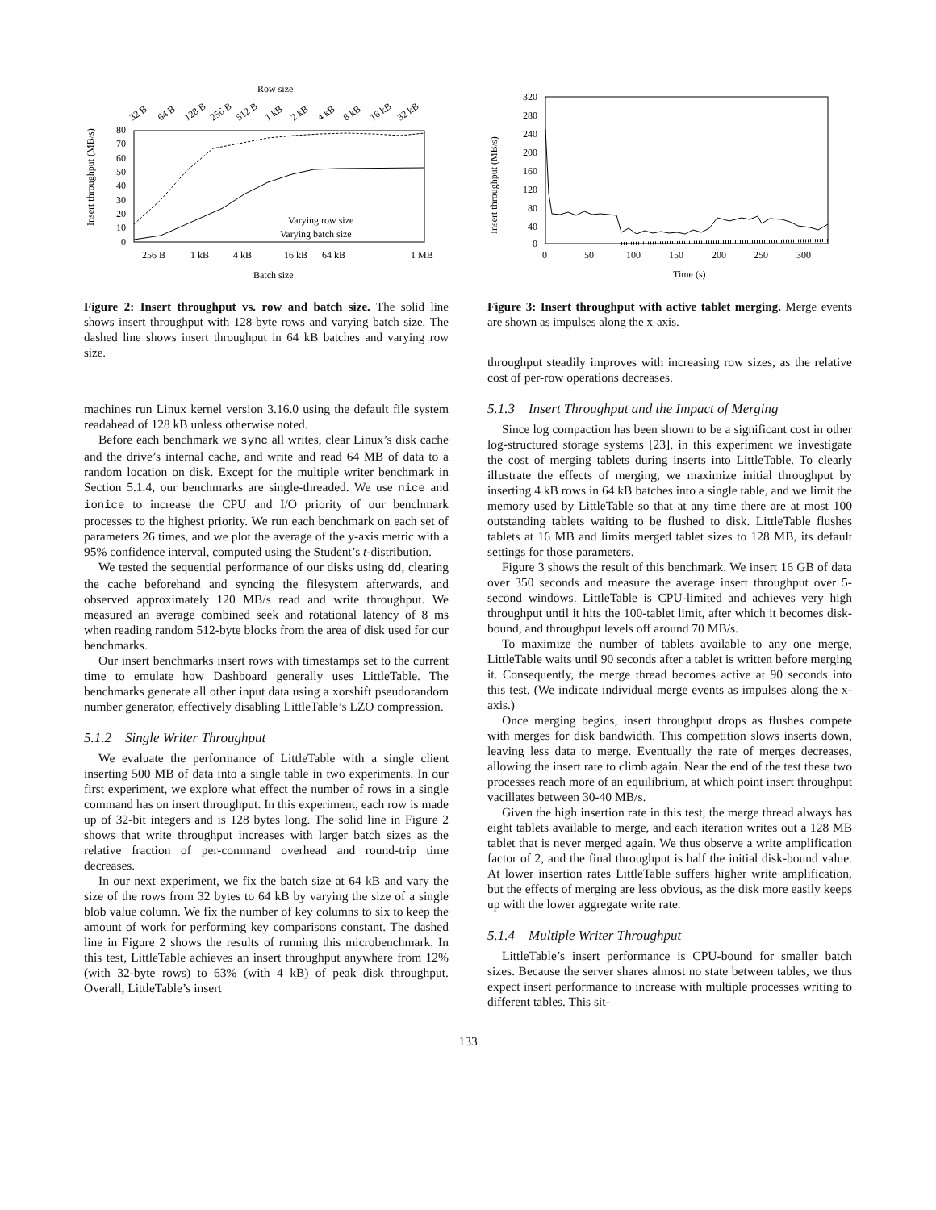Row size
32 B
64 B
128 B
256 B
512 B
1 kB
2 kB
4 kB
8 kB
16 kB
32 kB
Insert throughput (MB/s)
80
70
60
50
40
30
20
10
0
Varying row size
Varying batch size
256 B
1 kB
4 kB
16 kB
64 kB
1 MB
Batch size
Figure 2: Insert throughput vs. row and batch size. The solid line shows insert throughput with 128-byte rows and varying batch size. The dashed line shows insert throughput in 64 kB batches and varying row size.
machines run Linux kernel version 3.16.0 using the default file system readahead of 128 kB unless otherwise noted.
Before each benchmark we sync all writes, clear Linux’s disk cache and the drive’s internal cache, and write and read 64 MB of data to a random location on disk. Except for the multiple writer benchmark in Section 5.1.4, our benchmarks are single-threaded. We use nice and ionice to increase the CPU and I/O priority of our benchmark processes to the highest priority. We run each benchmark on each set of parameters 26 times, and we plot the average of the y-axis metric with a 95% confidence interval, computed using the Student’s t-distribution.
We tested the sequential performance of our disks using dd, clearing the cache beforehand and syncing the filesystem afterwards, and observed approximately 120 MB/s read and write throughput. We measured an average combined seek and rotational latency of 8 ms when reading random 512-byte blocks from the area of disk used for our benchmarks.
Our insert benchmarks insert rows with timestamps set to the current time to emulate how Dashboard generally uses LittleTable. The benchmarks generate all other input data using a xorshift pseudorandom number generator, effectively disabling LittleTable’s LZO compression.
5.1.2 Single Writer Throughput
We evaluate the performance of LittleTable with a single client inserting 500 MB of data into a single table in two experiments. In our first experiment, we explore what effect the number of rows in a single command has on insert throughput. In this experiment, each row is made up of 32-bit integers and is 128 bytes long. The solid line in Figure 2 shows that write throughput increases with larger batch sizes as the relative fraction of per-command overhead and round-trip time decreases.
In our next experiment, we fix the batch size at 64 kB and vary the size of the rows from 32 bytes to 64 kB by varying the size of a single blob value column. We fix the number of key columns to six to keep the amount of work for performing key comparisons constant. The dashed line in Figure 2 shows the results of running this microbenchmark. In this test, LittleTable achieves an insert throughput anywhere from 12% (with 32-byte rows) to 63% (with 4 kB) of peak disk throughput. Overall, LittleTable’s insert
Insert throughput (MB/s)
320
280
240
200
160
120
80
40
0
0
50
100
150
200
250
300
Time (s)
Figure 3: Insert throughput with active tablet merging. Merge events are shown as impulses along the x-axis.
throughput steadily improves with increasing row sizes, as the relative cost of per-row operations decreases.
5.1.3 Insert Throughput and the Impact of Merging
Since log compaction has been shown to be a significant cost in other log-structured storage systems [23], in this experiment we investigate the cost of merging tablets during inserts into LittleTable. To clearly illustrate the effects of merging, we maximize initial throughput by inserting 4 kB rows in 64 kB batches into a single table, and we limit the memory used by LittleTable so that at any time there are at most 100 outstanding tablets waiting to be flushed to disk. LittleTable flushes tablets at 16 MB and limits merged tablet sizes to 128 MB, its default settings for those parameters.
Figure 3 shows the result of this benchmark. We insert 16 GB of data over 350 seconds and measure the average insert throughput over 5-second windows. LittleTable is CPU-limited and achieves very high throughput until it hits the 100-tablet limit, after which it becomes disk-bound, and throughput levels off around 70 MB/s.
To maximize the number of tablets available to any one merge, LittleTable waits until 90 seconds after a tablet is written before merging it. Consequently, the merge thread becomes active at 90 seconds into this test. (We indicate individual merge events as impulses along the x-axis.)
Once merging begins, insert throughput drops as flushes compete with merges for disk bandwidth. This competition slows inserts down, leaving less data to merge. Eventually the rate of merges decreases, allowing the insert rate to climb again. Near the end of the test these two processes reach more of an equilibrium, at which point insert throughput vacillates between 30-40 MB/s.
Given the high insertion rate in this test, the merge thread always has eight tablets available to merge, and each iteration writes out a 128 MB tablet that is never merged again. We thus observe a write amplification factor of 2, and the final throughput is half the initial disk-bound value. At lower insertion rates LittleTable suffers higher write amplification, but the effects of merging are less obvious, as the disk more easily keeps up with the lower aggregate write rate.
5.1.4 Multiple Writer Throughput
LittleTable’s insert performance is CPU-bound for smaller batch sizes. Because the server shares almost no state between tables, we thus expect insert performance to increase with multiple processes writing to different tables. This sit-
133